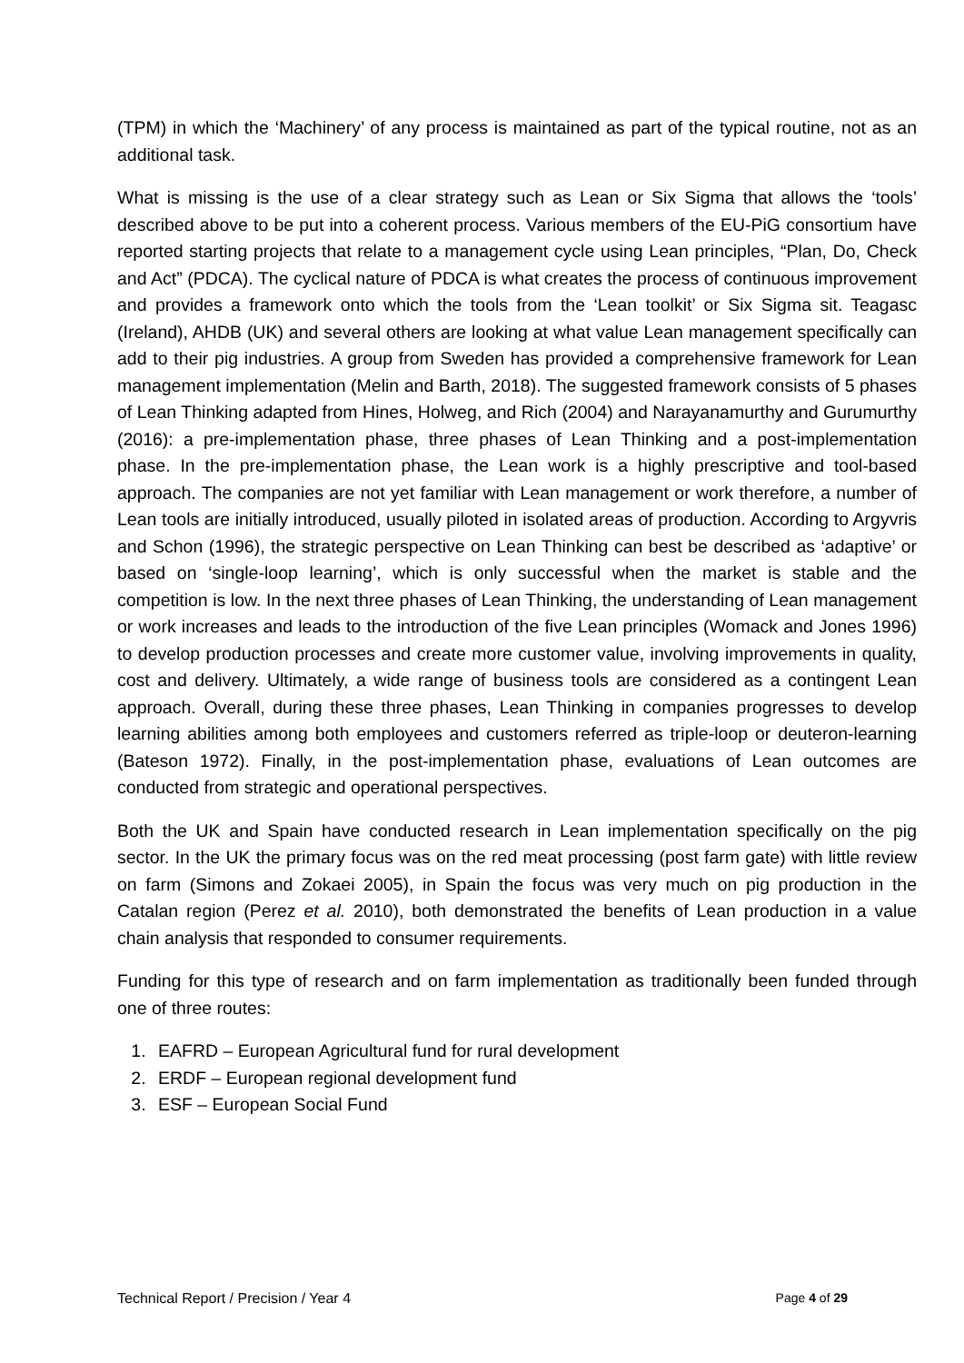(TPM) in which the ‘Machinery’ of any process is maintained as part of the typical routine, not as an additional task.
What is missing is the use of a clear strategy such as Lean or Six Sigma that allows the ‘tools’ described above to be put into a coherent process. Various members of the EU-PiG consortium have reported starting projects that relate to a management cycle using Lean principles, “Plan, Do, Check and Act” (PDCA). The cyclical nature of PDCA is what creates the process of continuous improvement and provides a framework onto which the tools from the ‘Lean toolkit’ or Six Sigma sit. Teagasc (Ireland), AHDB (UK) and several others are looking at what value Lean management specifically can add to their pig industries. A group from Sweden has provided a comprehensive framework for Lean management implementation (Melin and Barth, 2018). The suggested framework consists of 5 phases of Lean Thinking adapted from Hines, Holweg, and Rich (2004) and Narayanamurthy and Gurumurthy (2016): a pre-implementation phase, three phases of Lean Thinking and a post-implementation phase. In the pre-implementation phase, the Lean work is a highly prescriptive and tool-based approach. The companies are not yet familiar with Lean management or work therefore, a number of Lean tools are initially introduced, usually piloted in isolated areas of production. According to Argyvris and Schon (1996), the strategic perspective on Lean Thinking can best be described as ‘adaptive’ or based on ‘single-loop learning’, which is only successful when the market is stable and the competition is low. In the next three phases of Lean Thinking, the understanding of Lean management or work increases and leads to the introduction of the five Lean principles (Womack and Jones 1996) to develop production processes and create more customer value, involving improvements in quality, cost and delivery. Ultimately, a wide range of business tools are considered as a contingent Lean approach. Overall, during these three phases, Lean Thinking in companies progresses to develop learning abilities among both employees and customers referred as triple-loop or deuteron-learning (Bateson 1972). Finally, in the post-implementation phase, evaluations of Lean outcomes are conducted from strategic and operational perspectives.
Both the UK and Spain have conducted research in Lean implementation specifically on the pig sector. In the UK the primary focus was on the red meat processing (post farm gate) with little review on farm (Simons and Zokaei 2005), in Spain the focus was very much on pig production in the Catalan region (Perez et al. 2010), both demonstrated the benefits of Lean production in a value chain analysis that responded to consumer requirements.
Funding for this type of research and on farm implementation as traditionally been funded through one of three routes:
1. EAFRD – European Agricultural fund for rural development
2. ERDF – European regional development fund
3. ESF – European Social Fund
Technical Report / Precision / Year 4 Page 4 of 29